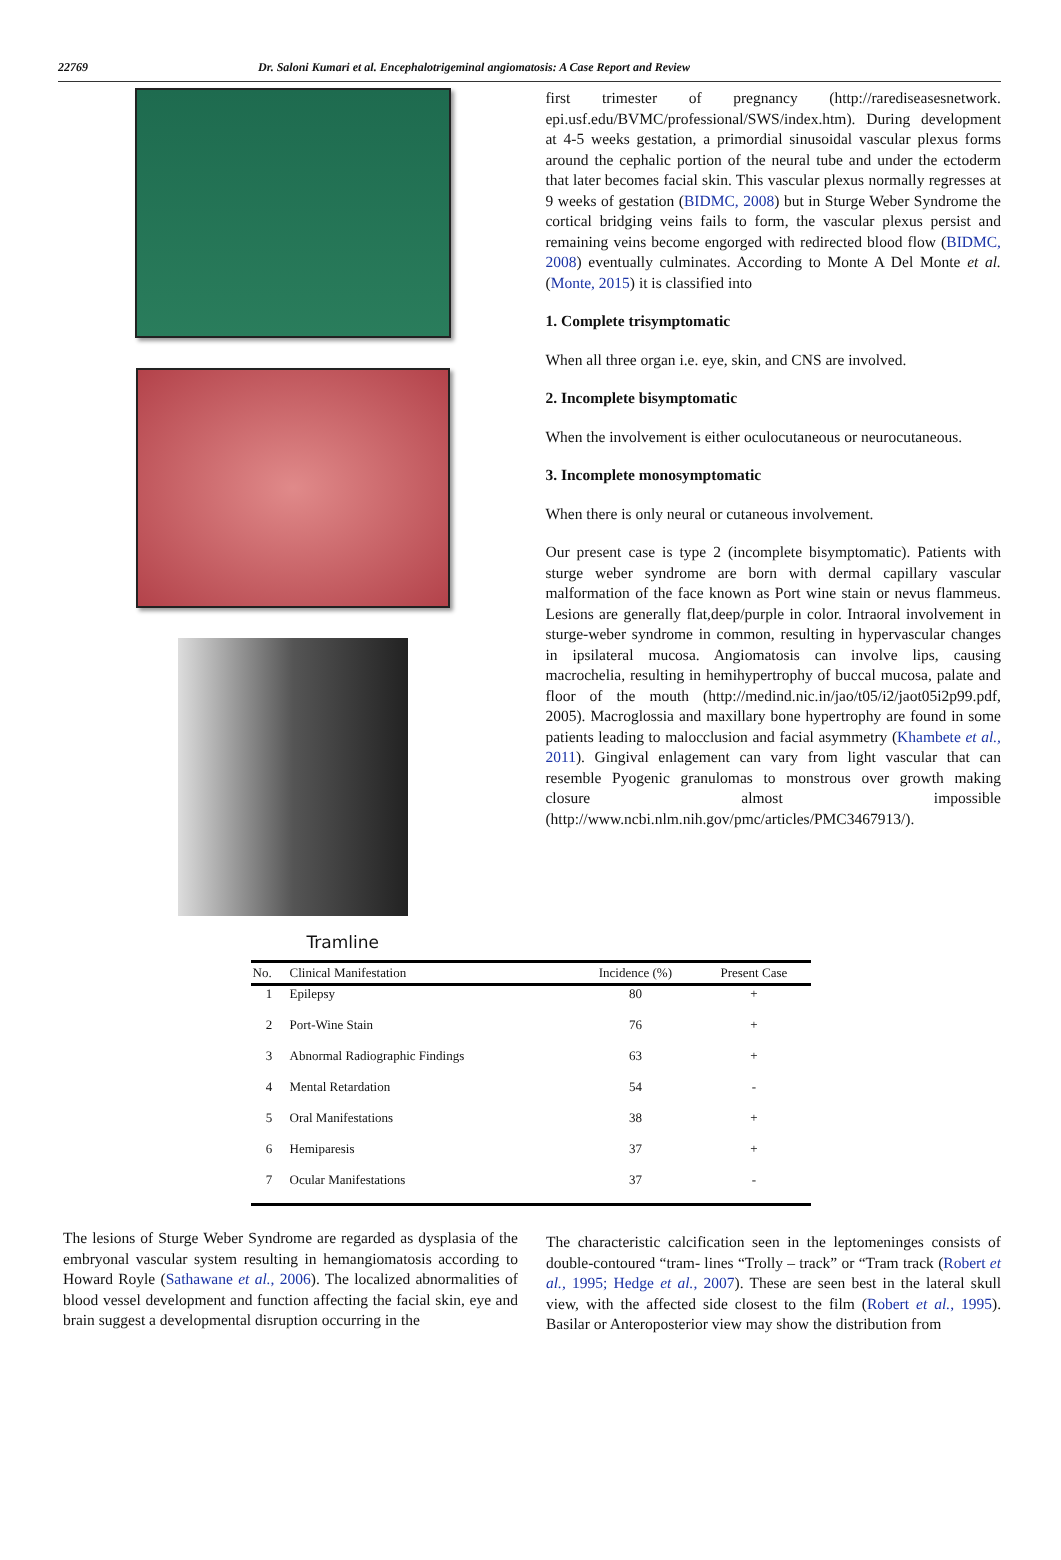22769 Dr. Saloni Kumari et al. Encephalotrigeminal angiomatosis: A Case Report and Review
Tramline
first trimester of pregnancy (http://rarediseasesnetwork. epi.usf.edu/BVMC/professional/SWS/index.htm). During development at 4-5 weeks gestation, a primordial sinusoidal vascular plexus forms around the cephalic portion of the neural tube and under the ectoderm that later becomes facial skin. This vascular plexus normally regresses at 9 weeks of gestation (BIDMC, 2008) but in Sturge Weber Syndrome the cortical bridging veins fails to form, the vascular plexus persist and remaining veins become engorged with redirected blood flow (BIDMC, 2008) eventually culminates. According to Monte A Del Monte et al. (Monte, 2015) it is classified into
1. Complete trisymptomatic
When all three organ i.e. eye, skin, and CNS are involved.
2. Incomplete bisymptomatic
When the involvement is either oculocutaneous or neurocutaneous.
3. Incomplete monosymptomatic
When there is only neural or cutaneous involvement.
Our present case is type 2 (incomplete bisymptomatic). Patients with sturge weber syndrome are born with dermal capillary vascular malformation of the face known as Port wine stain or nevus flammeus. Lesions are generally flat,deep/purple in color. Intraoral involvement in sturge-weber syndrome in common, resulting in hypervascular changes in ipsilateral mucosa. Angiomatosis can involve lips, causing macrochelia, resulting in hemihypertrophy of buccal mucosa, palate and floor of the mouth (http://medind.nic.in/jao/t05/i2/jaot05i2p99.pdf, 2005). Macroglossia and maxillary bone hypertrophy are found in some patients leading to malocclusion and facial asymmetry (Khambete et al., 2011). Gingival enlagement can vary from light vascular that can resemble Pyogenic granulomas to monstrous over growth making closure almost impossible (http://www.ncbi.nlm.nih.gov/pmc/articles/PMC3467913/).
| No. | Clinical Manifestation | Incidence (%) | Present Case |
| --- | --- | --- | --- |
| 1 | Epilepsy | 80 | + |
| 2 | Port-Wine Stain | 76 | + |
| 3 | Abnormal Radiographic Findings | 63 | + |
| 4 | Mental Retardation | 54 | - |
| 5 | Oral Manifestations | 38 | + |
| 6 | Hemiparesis | 37 | + |
| 7 | Ocular Manifestations | 37 | - |
The lesions of Sturge Weber Syndrome are regarded as dysplasia of the embryonal vascular system resulting in hemangiomatosis according to Howard Royle (Sathawane et al., 2006). The localized abnormalities of blood vessel development and function affecting the facial skin, eye and brain suggest a developmental disruption occurring in the
The characteristic calcification seen in the leptomeninges consists of double-contoured “tram- lines “Trolly – track” or “Tram track (Robert et al., 1995; Hedge et al., 2007). These are seen best in the lateral skull view, with the affected side closest to the film (Robert et al., 1995). Basilar or Anteroposterior view may show the distribution from